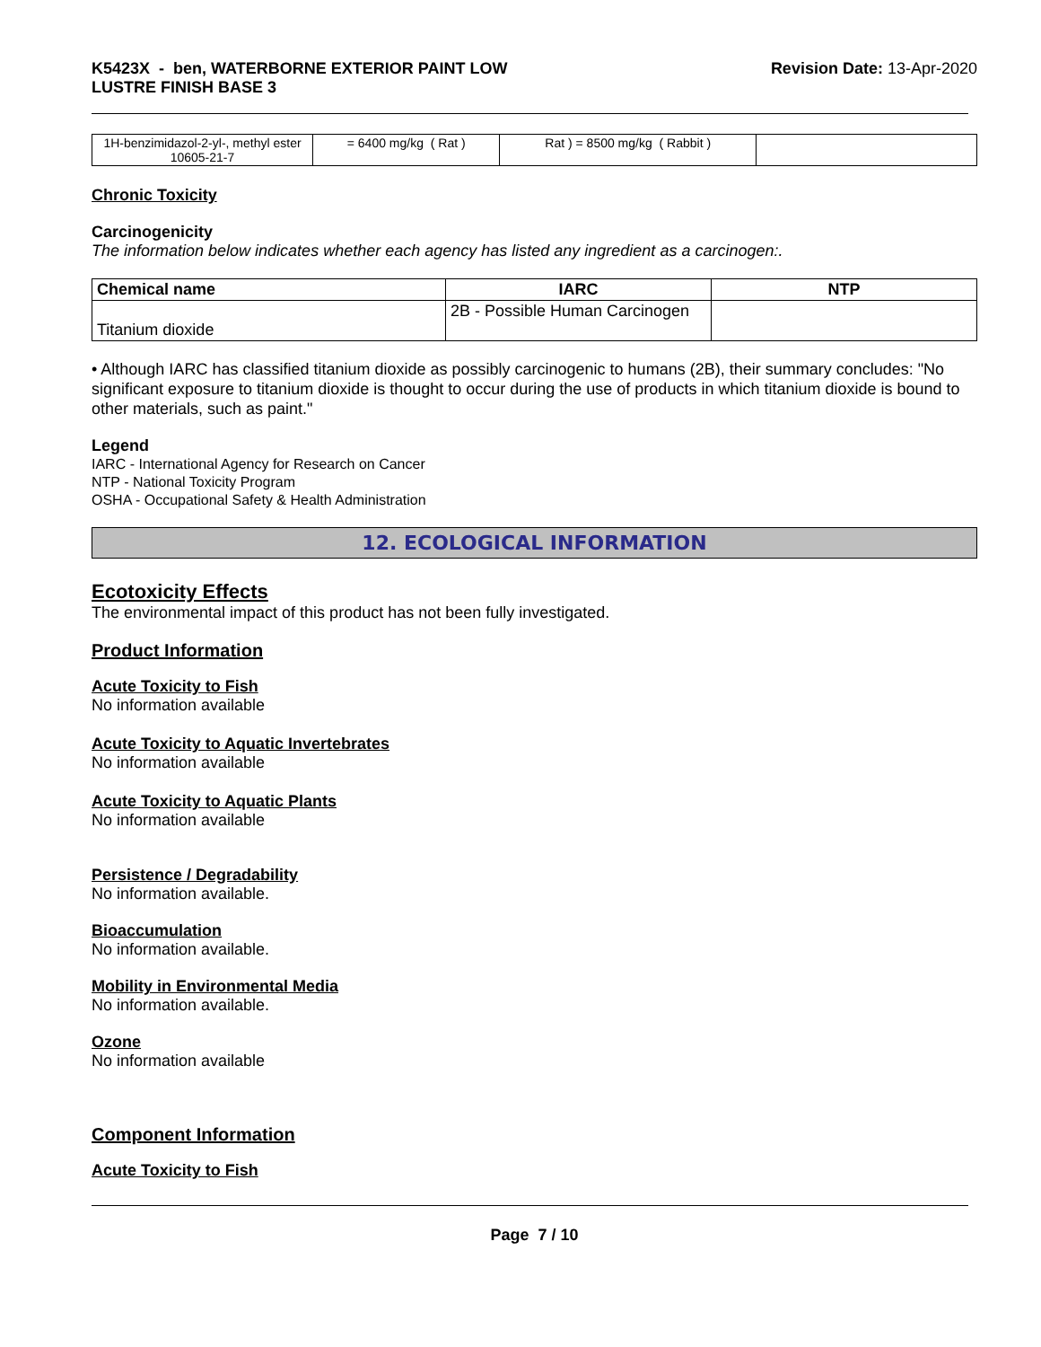K5423X - ben, WATERBORNE EXTERIOR PAINT LOW
LUSTRE FINISH BASE 3
Revision Date: 13-Apr-2020
| 1H-benzimidazol-2-yl-, methyl ester 10605-21-7 | = 6400 mg/kg ( Rat ) | Rat ) = 8500 mg/kg ( Rabbit ) | |
Chronic Toxicity
Carcinogenicity
The information below indicates whether each agency has listed any ingredient as a carcinogen:.
| Chemical name | IARC | NTP |
| --- | --- | --- |
| Titanium dioxide | 2B - Possible Human Carcinogen | |
• Although IARC has classified titanium dioxide as possibly carcinogenic to humans (2B), their summary concludes: "No significant exposure to titanium dioxide is thought to occur during the use of products in which titanium dioxide is bound to other materials, such as paint."
Legend
IARC - International Agency for Research on Cancer
NTP - National Toxicity Program
OSHA - Occupational Safety & Health Administration
12. ECOLOGICAL INFORMATION
Ecotoxicity Effects
The environmental impact of this product has not been fully investigated.
Product Information
Acute Toxicity to Fish
No information available
Acute Toxicity to Aquatic Invertebrates
No information available
Acute Toxicity to Aquatic Plants
No information available
Persistence / Degradability
No information available.
Bioaccumulation
No information available.
Mobility in Environmental Media
No information available.
Ozone
No information available
Component Information
Acute Toxicity to Fish
Page 7 / 10